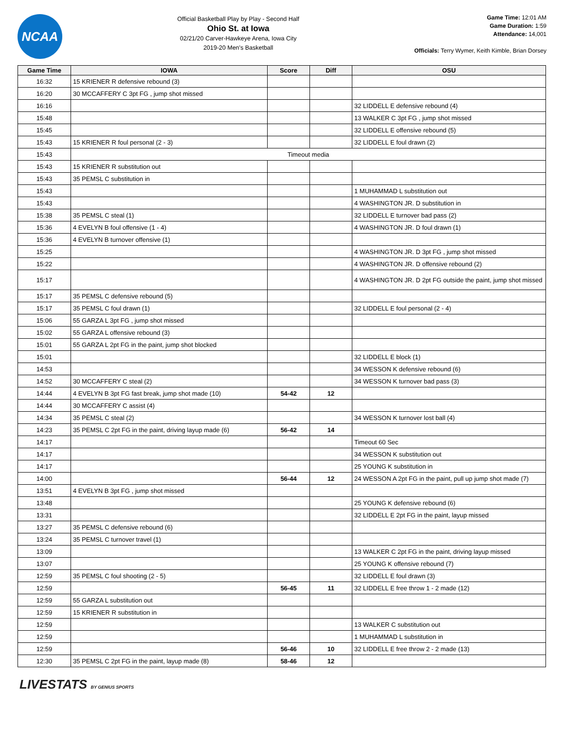NCAA
Official Basketball Play by Play - Second Half
Ohio St. at Iowa
02/21/20 Carver-Hawkeye Arena, Iowa City
2019-20 Men's Basketball
Game Time: 12:01 AM
Game Duration: 1:59
Attendance: 14,001
Officials: Terry Wymer, Keith Kimble, Brian Dorsey
| Game Time | IOWA | Score | Diff | OSU |
| --- | --- | --- | --- | --- |
| 16:32 | 15 KRIENER R defensive rebound (3) | | | |
| 16:20 | 30 MCCAFFERY C 3pt FG , jump shot missed | | | |
| 16:16 | | | | 32 LIDDELL E defensive rebound (4) |
| 15:48 | | | | 13 WALKER C 3pt FG , jump shot missed |
| 15:45 | | | | 32 LIDDELL E offensive rebound (5) |
| 15:43 | 15 KRIENER R foul personal (2 - 3) | | | 32 LIDDELL E foul drawn (2) |
| 15:43 | Timeout media | | | |
| 15:43 | 15 KRIENER R substitution out | | | |
| 15:43 | 35 PEMSL C substitution in | | | |
| 15:43 | | | | 1 MUHAMMAD L substitution out |
| 15:43 | | | | 4 WASHINGTON JR. D substitution in |
| 15:38 | 35 PEMSL C steal (1) | | | 32 LIDDELL E turnover bad pass (2) |
| 15:36 | 4 EVELYN B foul offensive (1 - 4) | | | 4 WASHINGTON JR. D foul drawn (1) |
| 15:36 | 4 EVELYN B turnover offensive (1) | | | |
| 15:25 | | | | 4 WASHINGTON JR. D 3pt FG , jump shot missed |
| 15:22 | | | | 4 WASHINGTON JR. D offensive rebound (2) |
| 15:17 | | | | 4 WASHINGTON JR. D 2pt FG outside the paint, jump shot missed |
| 15:17 | 35 PEMSL C defensive rebound (5) | | | |
| 15:17 | 35 PEMSL C foul drawn (1) | | | 32 LIDDELL E foul personal (2 - 4) |
| 15:06 | 55 GARZA L 3pt FG , jump shot missed | | | |
| 15:02 | 55 GARZA L offensive rebound (3) | | | |
| 15:01 | 55 GARZA L 2pt FG in the paint, jump shot blocked | | | |
| 15:01 | | | | 32 LIDDELL E block (1) |
| 14:53 | | | | 34 WESSON K defensive rebound (6) |
| 14:52 | 30 MCCAFFERY C steal (2) | | | 34 WESSON K turnover bad pass (3) |
| 14:44 | 4 EVELYN B 3pt FG fast break, jump shot made (10) | 54-42 | 12 | |
| 14:44 | 30 MCCAFFERY C assist (4) | | | |
| 14:34 | 35 PEMSL C steal (2) | | | 34 WESSON K turnover lost ball (4) |
| 14:23 | 35 PEMSL C 2pt FG in the paint, driving layup made (6) | 56-42 | 14 | |
| 14:17 | | | | Timeout 60 Sec |
| 14:17 | | | | 34 WESSON K substitution out |
| 14:17 | | | | 25 YOUNG K substitution in |
| 14:00 | | 56-44 | 12 | 24 WESSON A 2pt FG in the paint, pull up jump shot made (7) |
| 13:51 | 4 EVELYN B 3pt FG , jump shot missed | | | |
| 13:48 | | | | 25 YOUNG K defensive rebound (6) |
| 13:31 | | | | 32 LIDDELL E 2pt FG in the paint, layup missed |
| 13:27 | 35 PEMSL C defensive rebound (6) | | | |
| 13:24 | 35 PEMSL C turnover travel (1) | | | |
| 13:09 | | | | 13 WALKER C 2pt FG in the paint, driving layup missed |
| 13:07 | | | | 25 YOUNG K offensive rebound (7) |
| 12:59 | 35 PEMSL C foul shooting (2 - 5) | | | 32 LIDDELL E foul drawn (3) |
| 12:59 | | 56-45 | 11 | 32 LIDDELL E free throw 1 - 2 made (12) |
| 12:59 | 55 GARZA L substitution out | | | |
| 12:59 | 15 KRIENER R substitution in | | | |
| 12:59 | | | | 13 WALKER C substitution out |
| 12:59 | | | | 1 MUHAMMAD L substitution in |
| 12:59 | | 56-46 | 10 | 32 LIDDELL E free throw 2 - 2 made (13) |
| 12:30 | 35 PEMSL C 2pt FG in the paint, layup made (8) | 58-46 | 12 | |
LIVESTATS BY GENIUS SPORTS